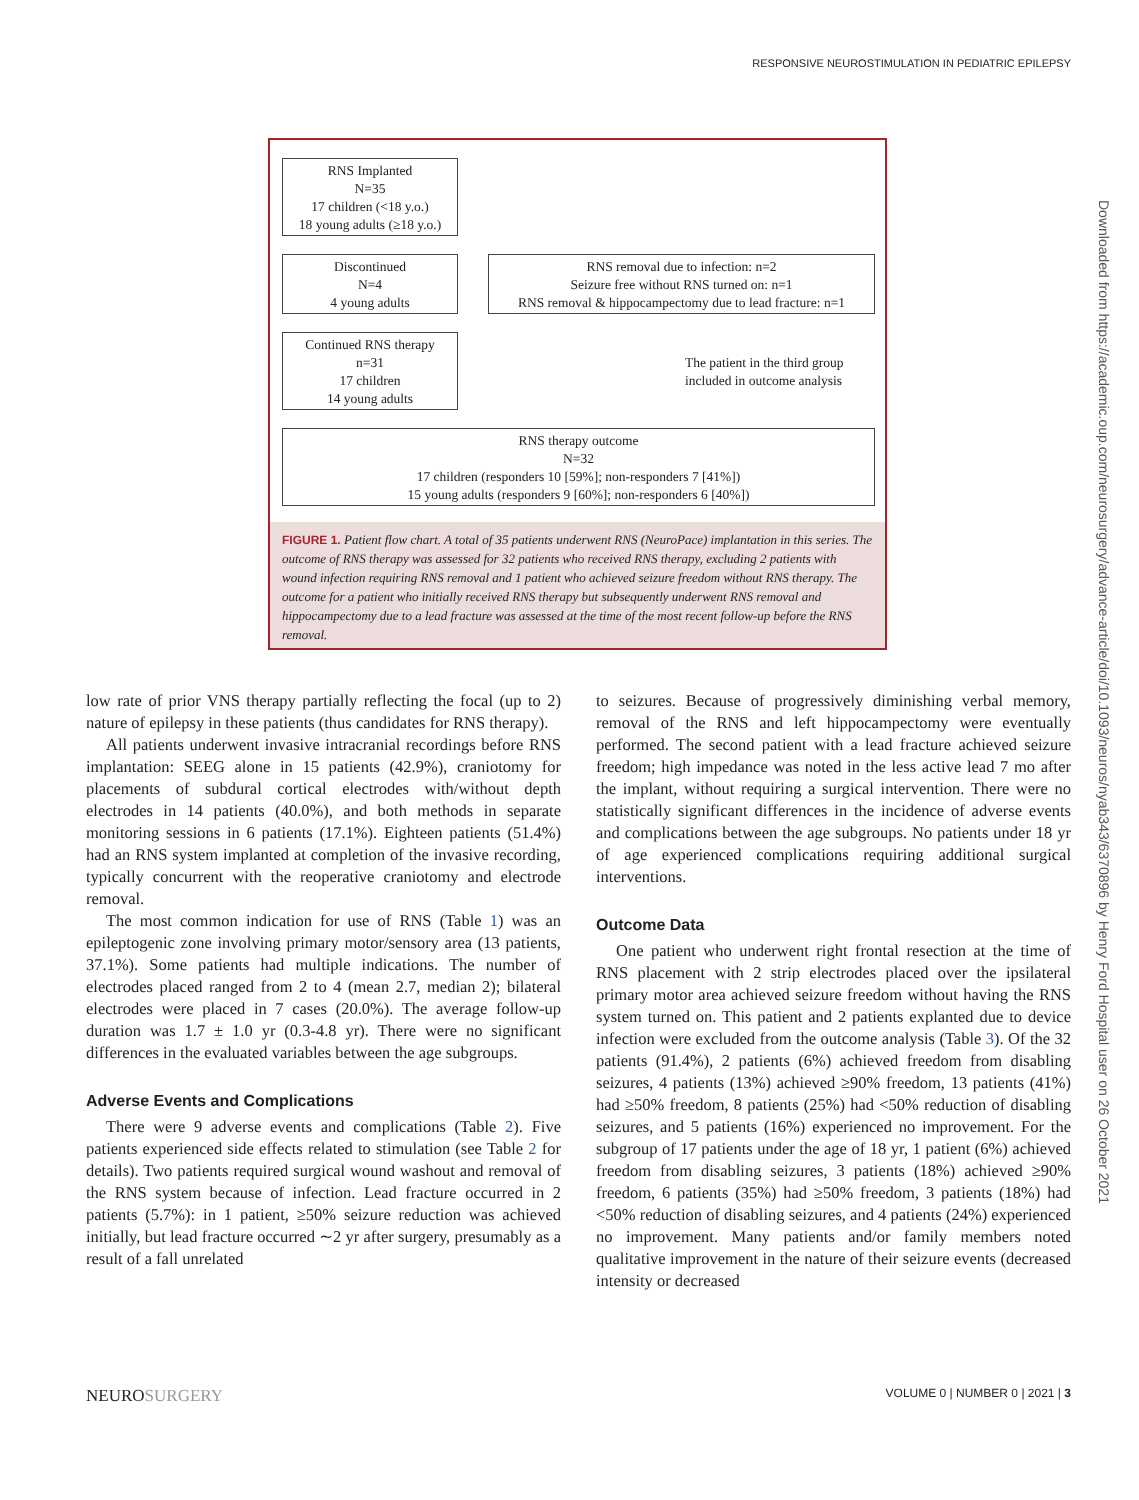RESPONSIVE NEUROSTIMULATION IN PEDIATRIC EPILEPSY
Downloaded from https://academic.oup.com/neurosurgery/advance-article/doi/10.1093/neuros/nyab343/6370896 by Henry Ford Hospital user on 26 October 2021
RNS Implanted
N=35
17 children (<18 y.o.)
18 young adults (≥18 y.o.)
Discontinued
N=4
4 young adults
RNS removal due to infection: n=2
Seizure free without RNS turned on: n=1
RNS removal & hippocampectomy due to lead fracture: n=1
Continued RNS therapy
n=31
17 children
14 young adults
The patient in the third group
included in outcome analysis
RNS therapy outcome
N=32
17 children (responders 10 [59%]; non-responders 7 [41%])
15 young adults (responders 9 [60%]; non-responders 6 [40%])
FIGURE 1. Patient flow chart. A total of 35 patients underwent RNS (NeuroPace) implantation in this series. The outcome of RNS therapy was assessed for 32 patients who received RNS therapy, excluding 2 patients with wound infection requiring RNS removal and 1 patient who achieved seizure freedom without RNS therapy. The outcome for a patient who initially received RNS therapy but subsequently underwent RNS removal and hippocampectomy due to a lead fracture was assessed at the time of the most recent follow-up before the RNS removal.
low rate of prior VNS therapy partially reflecting the focal (up to 2) nature of epilepsy in these patients (thus candidates for RNS therapy).
All patients underwent invasive intracranial recordings before RNS implantation: SEEG alone in 15 patients (42.9%), craniotomy for placements of subdural cortical electrodes with/without depth electrodes in 14 patients (40.0%), and both methods in separate monitoring sessions in 6 patients (17.1%). Eighteen patients (51.4%) had an RNS system implanted at completion of the invasive recording, typically concurrent with the reoperative craniotomy and electrode removal.
The most common indication for use of RNS (Table 1) was an epileptogenic zone involving primary motor/sensory area (13 patients, 37.1%). Some patients had multiple indications. The number of electrodes placed ranged from 2 to 4 (mean 2.7, median 2); bilateral electrodes were placed in 7 cases (20.0%). The average follow-up duration was 1.7 ± 1.0 yr (0.3-4.8 yr). There were no significant differences in the evaluated variables between the age subgroups.
Adverse Events and Complications
There were 9 adverse events and complications (Table 2). Five patients experienced side effects related to stimulation (see Table 2 for details). Two patients required surgical wound washout and removal of the RNS system because of infection. Lead fracture occurred in 2 patients (5.7%): in 1 patient, ≥50% seizure reduction was achieved initially, but lead fracture occurred ∼2 yr after surgery, presumably as a result of a fall unrelated
to seizures. Because of progressively diminishing verbal memory, removal of the RNS and left hippocampectomy were eventually performed. The second patient with a lead fracture achieved seizure freedom; high impedance was noted in the less active lead 7 mo after the implant, without requiring a surgical intervention. There were no statistically significant differences in the incidence of adverse events and complications between the age subgroups. No patients under 18 yr of age experienced complications requiring additional surgical interventions.
Outcome Data
One patient who underwent right frontal resection at the time of RNS placement with 2 strip electrodes placed over the ipsilateral primary motor area achieved seizure freedom without having the RNS system turned on. This patient and 2 patients explanted due to device infection were excluded from the outcome analysis (Table 3). Of the 32 patients (91.4%), 2 patients (6%) achieved freedom from disabling seizures, 4 patients (13%) achieved ≥90% freedom, 13 patients (41%) had ≥50% freedom, 8 patients (25%) had <50% reduction of disabling seizures, and 5 patients (16%) experienced no improvement. For the subgroup of 17 patients under the age of 18 yr, 1 patient (6%) achieved freedom from disabling seizures, 3 patients (18%) achieved ≥90% freedom, 6 patients (35%) had ≥50% freedom, 3 patients (18%) had <50% reduction of disabling seizures, and 4 patients (24%) experienced no improvement. Many patients and/or family members noted qualitative improvement in the nature of their seizure events (decreased intensity or decreased
NEUROSURGERY VOLUME 0 | NUMBER 0 | 2021 | 3